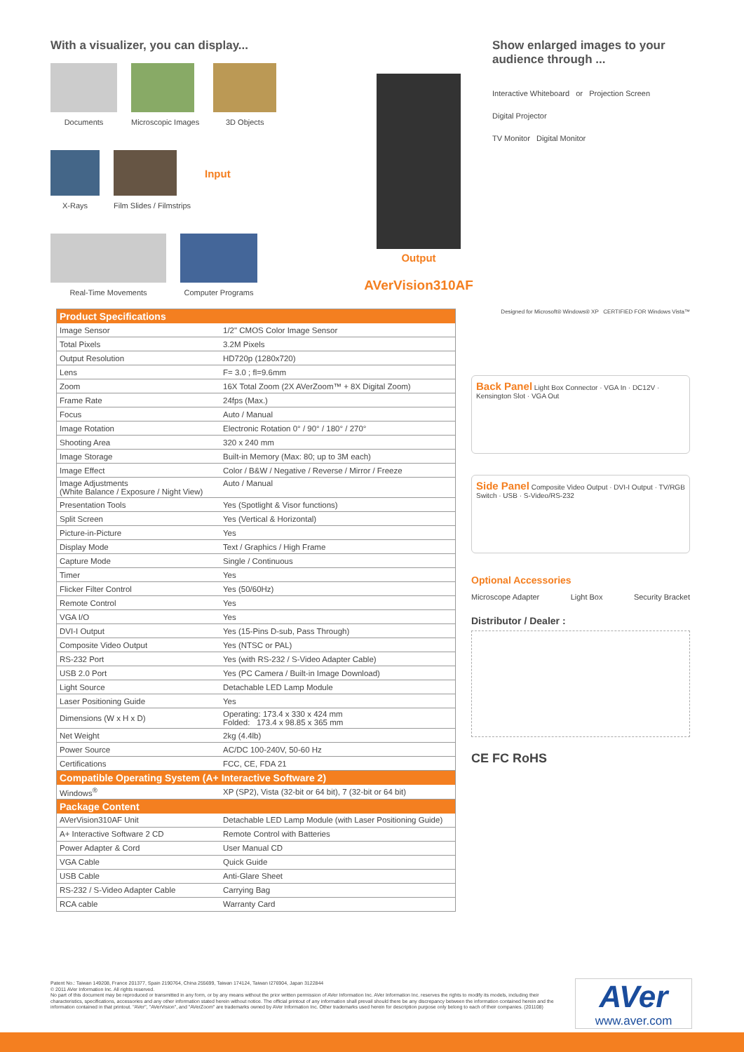With a visualizer, you can display...
Documents
Microscopic Images
3D Objects
X-Rays
Film Slides / Filmstrips
Input
Real-Time Movements
Computer Programs
Output
AVerVision310AF
Show enlarged images to your audience through ...
Interactive Whiteboard or Projection Screen
Digital Projector
TV Monitor Digital Monitor
| Product Specifications | |
| Image Sensor | 1/2" CMOS Color Image Sensor |
| Total Pixels | 3.2M Pixels |
| Output Resolution | HD720p (1280x720) |
| Lens | F= 3.0 ; fl=9.6mm |
| Zoom | 16X Total Zoom (2X AVerZoom™ + 8X Digital Zoom) |
| Frame Rate | 24fps (Max.) |
| Focus | Auto / Manual |
| Image Rotation | Electronic Rotation 0° / 90° / 180° / 270° |
| Shooting Area | 320 x 240 mm |
| Image Storage | Built-in Memory (Max: 80; up to 3M each) |
| Image Effect | Color / B&W / Negative / Reverse / Mirror / Freeze |
| Image Adjustments (White Balance / Exposure / Night View) | Auto / Manual |
| Presentation Tools | Yes (Spotlight & Visor functions) |
| Split Screen | Yes (Vertical & Horizontal) |
| Picture-in-Picture | Yes |
| Display Mode | Text / Graphics / High Frame |
| Capture Mode | Single / Continuous |
| Timer | Yes |
| Flicker Filter Control | Yes (50/60Hz) |
| Remote Control | Yes |
| VGA I/O | Yes |
| DVI-I Output | Yes (15-Pins D-sub, Pass Through) |
| Composite Video Output | Yes (NTSC or PAL) |
| RS-232 Port | Yes (with RS-232 / S-Video Adapter Cable) |
| USB 2.0 Port | Yes (PC Camera / Built-in Image Download) |
| Light Source | Detachable LED Lamp Module |
| Laser Positioning Guide | Yes |
| Dimensions (W x H x D) | Operating: 173.4 x 330 x 424 mm Folded: 173.4 x 98.85 x 365 mm |
| Net Weight | 2kg (4.4lb) |
| Power Source | AC/DC 100-240V, 50-60 Hz |
| Certifications | FCC, CE, FDA 21 |
| Compatible Operating System (A+ Interactive Software 2) | |
| Windows<sup>®</sup> | XP (SP2), Vista (32-bit or 64 bit), 7 (32-bit or 64 bit) |
| Package Content | |
| AVerVision310AF Unit | Detachable LED Lamp Module (with Laser Positioning Guide) |
| A+ Interactive Software 2 CD | Remote Control with Batteries |
| Power Adapter & Cord | User Manual CD |
| VGA Cable | Quick Guide |
| USB Cable | Anti-Glare Sheet |
| RS-232 / S-Video Adapter Cable | Carrying Bag |
| RCA cable | Warranty Card |
Designed for Microsoft® Windows® XP CERTIFIED FOR Windows Vista™
Back Panel Light Box Connector · VGA In · DC12V · Kensington Slot · VGA Out
Side Panel Composite Video Output · DVI-I Output · TV/RGB Switch · USB · S-Video/RS-232
Optional Accessories
Microscope Adapter Light Box Security Bracket
Distributor / Dealer :
CE FC RoHS
Patent No.: Taiwan 149208, France 201377, Spain 2190764, China 255699, Taiwan 174124, Taiwan I276904, Japan 3122844
© 2011 AVer Information Inc. All rights reserved.
No part of this document may be reproduced or transmitted in any form, or by any means without the prior written permission of AVer Information Inc. AVer Information Inc. reserves the rights to modify its models, including their characteristics, specifications, accessories and any other information stated herein without notice. The official printout of any information shall prevail should there be any discrepancy between the information contained herein and the information contained in that printout. "AVer", "AVerVision", and "AVerZoom" are trademarks owned by AVer Information Inc. Other trademarks used herein for description purpose only belong to each of their companies. (201108)
AVer
www.aver.com